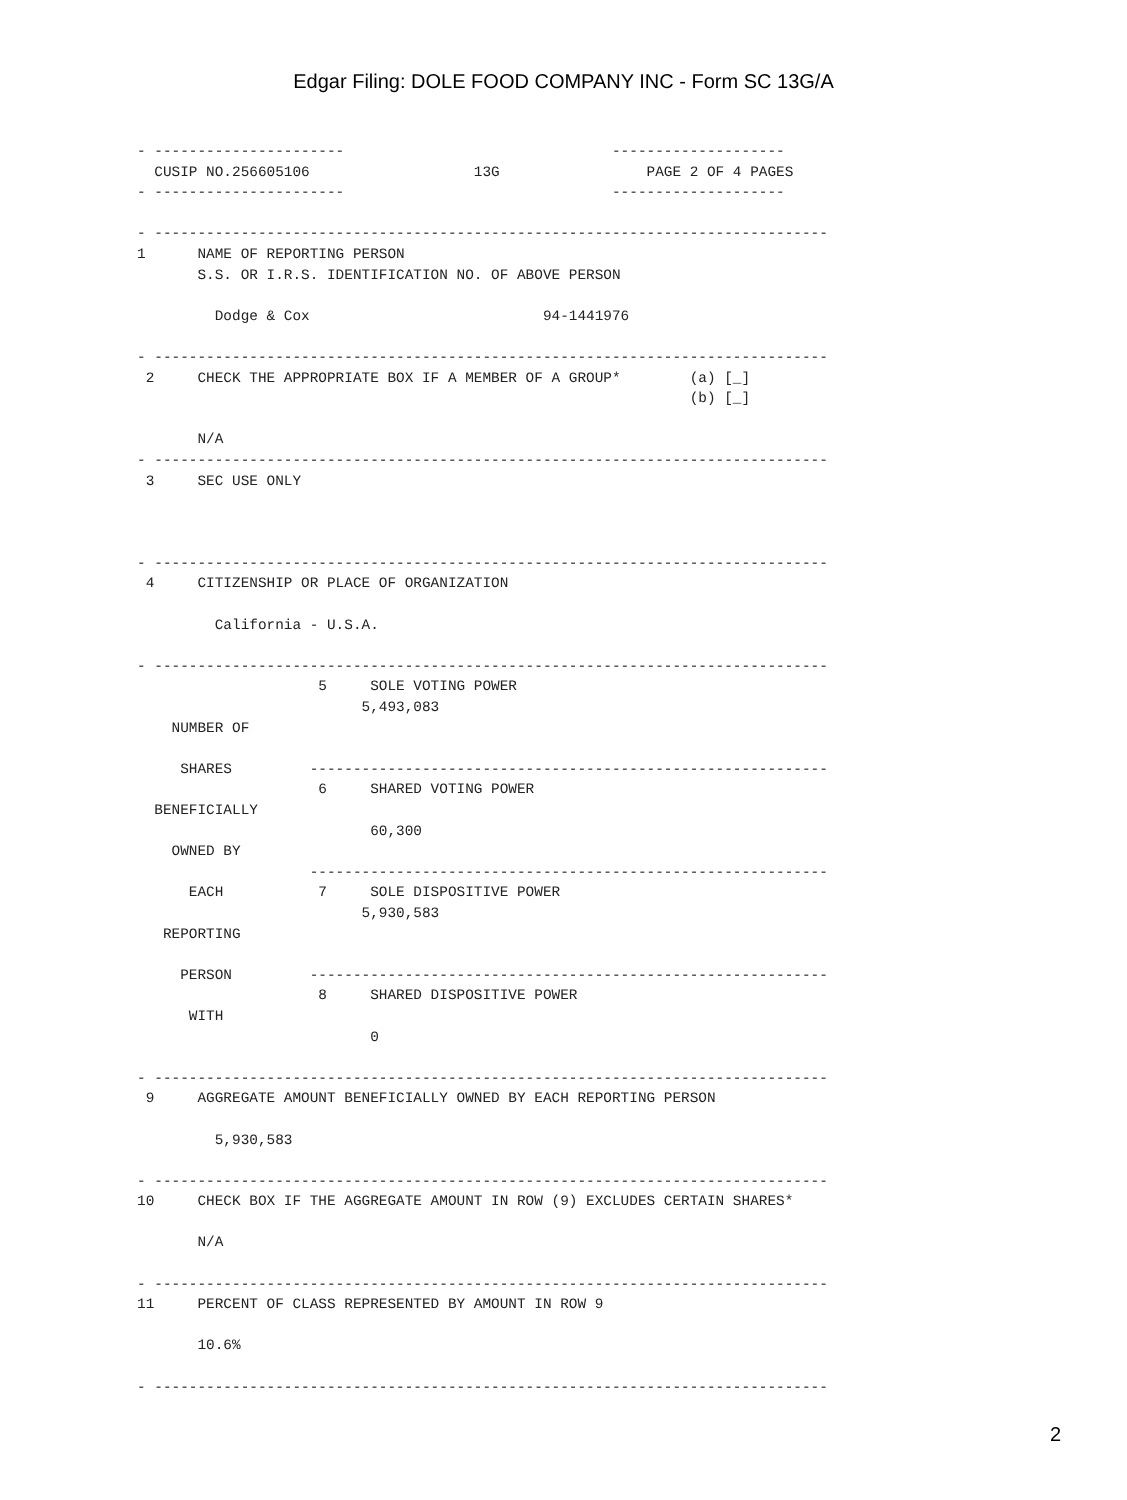Edgar Filing: DOLE FOOD COMPANY INC - Form SC 13G/A
- ----------------------                               --------------------
  CUSIP NO.256605106                   13G                 PAGE 2 OF 4 PAGES
- ----------------------                               --------------------

- ------------------------------------------------------------------------------
1      NAME OF REPORTING PERSON
       S.S. OR I.R.S. IDENTIFICATION NO. OF ABOVE PERSON

         Dodge & Cox                           94-1441976

- ------------------------------------------------------------------------------
 2     CHECK THE APPROPRIATE BOX IF A MEMBER OF A GROUP*        (a) [_]
                                                                (b) [_]

       N/A
- ------------------------------------------------------------------------------
 3     SEC USE ONLY



- ------------------------------------------------------------------------------
 4     CITIZENSHIP OR PLACE OF ORGANIZATION

         California - U.S.A.

- ------------------------------------------------------------------------------
                     5     SOLE VOTING POWER
                          5,493,083
    NUMBER OF

     SHARES         ------------------------------------------------------------
                     6     SHARED VOTING POWER
  BENEFICIALLY
                           60,300
    OWNED BY
                    ------------------------------------------------------------
      EACH           7     SOLE DISPOSITIVE POWER
                          5,930,583
   REPORTING

     PERSON         ------------------------------------------------------------
                     8     SHARED DISPOSITIVE POWER
      WITH
                           0

- ------------------------------------------------------------------------------
 9     AGGREGATE AMOUNT BENEFICIALLY OWNED BY EACH REPORTING PERSON

         5,930,583

- ------------------------------------------------------------------------------
10     CHECK BOX IF THE AGGREGATE AMOUNT IN ROW (9) EXCLUDES CERTAIN SHARES*

       N/A

- ------------------------------------------------------------------------------
11     PERCENT OF CLASS REPRESENTED BY AMOUNT IN ROW 9

       10.6%

- ------------------------------------------------------------------------------
2